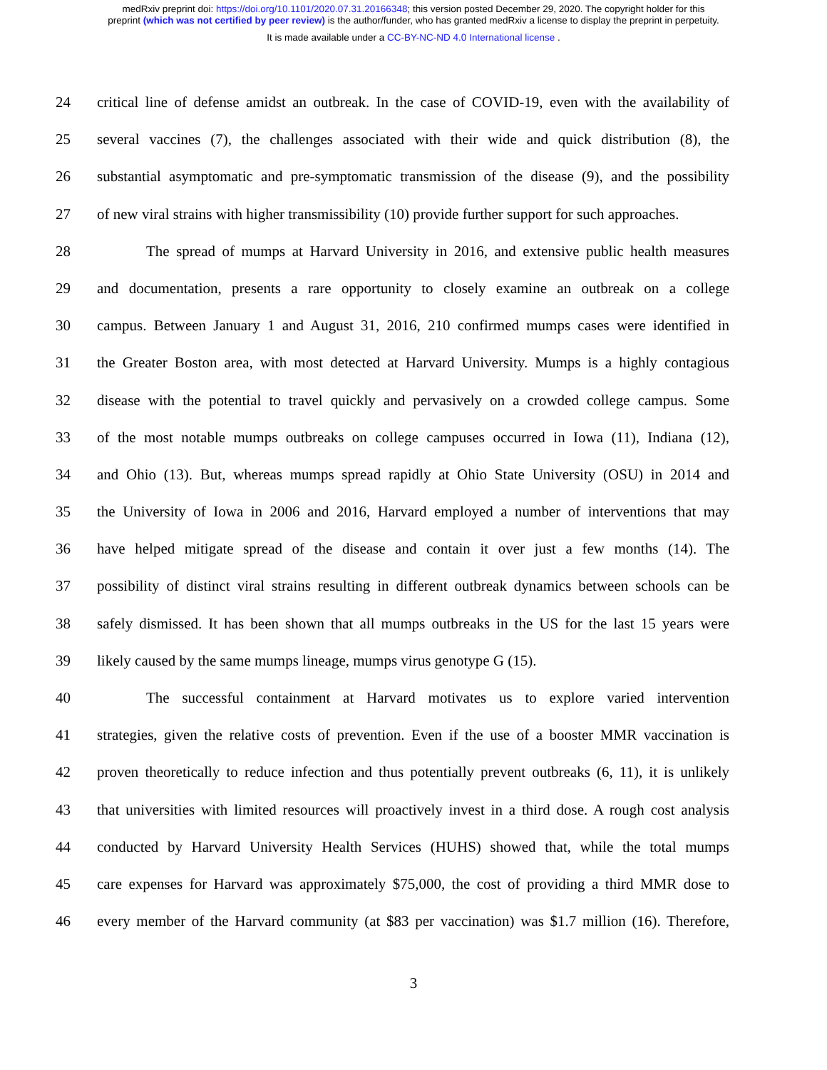medRxiv preprint doi: https://doi.org/10.1101/2020.07.31.20166348; this version posted December 29, 2020. The copyright holder for this
preprint (which was not certified by peer review) is the author/funder, who has granted medRxiv a license to display the preprint in perpetuity.
It is made available under a CC-BY-NC-ND 4.0 International license .
24 critical line of defense amidst an outbreak. In the case of COVID-19, even with the availability of
25 several vaccines (7), the challenges associated with their wide and quick distribution (8), the
26 substantial asymptomatic and pre-symptomatic transmission of the disease (9), and the possibility
27 of new viral strains with higher transmissibility (10) provide further support for such approaches.
28 The spread of mumps at Harvard University in 2016, and extensive public health measures
29 and documentation, presents a rare opportunity to closely examine an outbreak on a college
30 campus. Between January 1 and August 31, 2016, 210 confirmed mumps cases were identified in
31 the Greater Boston area, with most detected at Harvard University. Mumps is a highly contagious
32 disease with the potential to travel quickly and pervasively on a crowded college campus. Some
33 of the most notable mumps outbreaks on college campuses occurred in Iowa (11), Indiana (12),
34 and Ohio (13). But, whereas mumps spread rapidly at Ohio State University (OSU) in 2014 and
35 the University of Iowa in 2006 and 2016, Harvard employed a number of interventions that may
36 have helped mitigate spread of the disease and contain it over just a few months (14). The
37 possibility of distinct viral strains resulting in different outbreak dynamics between schools can be
38 safely dismissed. It has been shown that all mumps outbreaks in the US for the last 15 years were
39 likely caused by the same mumps lineage, mumps virus genotype G (15).
40 The successful containment at Harvard motivates us to explore varied intervention
41 strategies, given the relative costs of prevention. Even if the use of a booster MMR vaccination is
42 proven theoretically to reduce infection and thus potentially prevent outbreaks (6, 11), it is unlikely
43 that universities with limited resources will proactively invest in a third dose. A rough cost analysis
44 conducted by Harvard University Health Services (HUHS) showed that, while the total mumps
45 care expenses for Harvard was approximately $75,000, the cost of providing a third MMR dose to
46 every member of the Harvard community (at $83 per vaccination) was $1.7 million (16). Therefore,
3